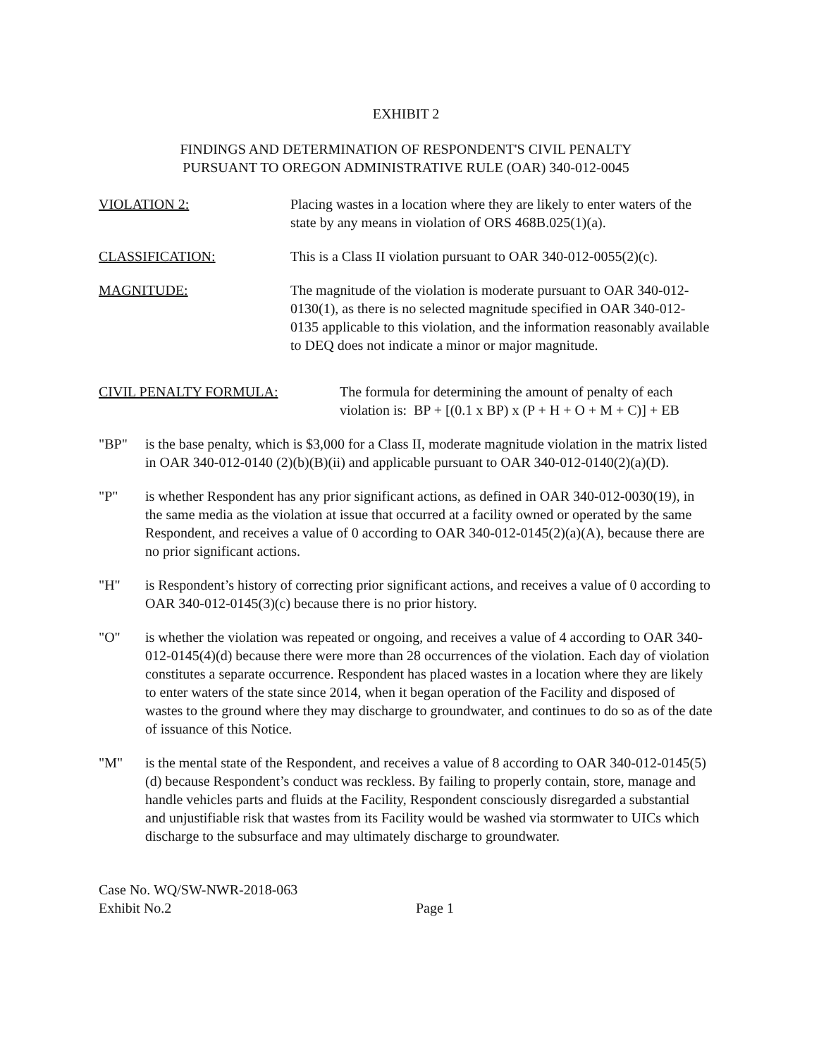EXHIBIT 2
FINDINGS AND DETERMINATION OF RESPONDENT'S CIVIL PENALTY
PURSUANT TO OREGON ADMINISTRATIVE RULE (OAR) 340-012-0045
VIOLATION 2: Placing wastes in a location where they are likely to enter waters of the state by any means in violation of ORS 468B.025(1)(a).
CLASSIFICATION: This is a Class II violation pursuant to OAR 340-012-0055(2)(c).
MAGNITUDE: The magnitude of the violation is moderate pursuant to OAR 340-012-0130(1), as there is no selected magnitude specified in OAR 340-012-0135 applicable to this violation, and the information reasonably available to DEQ does not indicate a minor or major magnitude.
CIVIL PENALTY FORMULA: The formula for determining the amount of penalty of each violation is: BP + [(0.1 x BP) x (P + H + O + M + C)] + EB
"BP" is the base penalty, which is $3,000 for a Class II, moderate magnitude violation in the matrix listed in OAR 340-012-0140 (2)(b)(B)(ii) and applicable pursuant to OAR 340-012-0140(2)(a)(D).
"P" is whether Respondent has any prior significant actions, as defined in OAR 340-012-0030(19), in the same media as the violation at issue that occurred at a facility owned or operated by the same Respondent, and receives a value of 0 according to OAR 340-012-0145(2)(a)(A), because there are no prior significant actions.
"H" is Respondent’s history of correcting prior significant actions, and receives a value of 0 according to OAR 340-012-0145(3)(c) because there is no prior history.
"O" is whether the violation was repeated or ongoing, and receives a value of 4 according to OAR 340-012-0145(4)(d) because there were more than 28 occurrences of the violation. Each day of violation constitutes a separate occurrence. Respondent has placed wastes in a location where they are likely to enter waters of the state since 2014, when it began operation of the Facility and disposed of wastes to the ground where they may discharge to groundwater, and continues to do so as of the date of issuance of this Notice.
"M" is the mental state of the Respondent, and receives a value of 8 according to OAR 340-012-0145(5)(d) because Respondent’s conduct was reckless. By failing to properly contain, store, manage and handle vehicles parts and fluids at the Facility, Respondent consciously disregarded a substantial and unjustifiable risk that wastes from its Facility would be washed via stormwater to UICs which discharge to the subsurface and may ultimately discharge to groundwater.
Case No. WQ/SW-NWR-2018-063
Exhibit No.2
Page 1